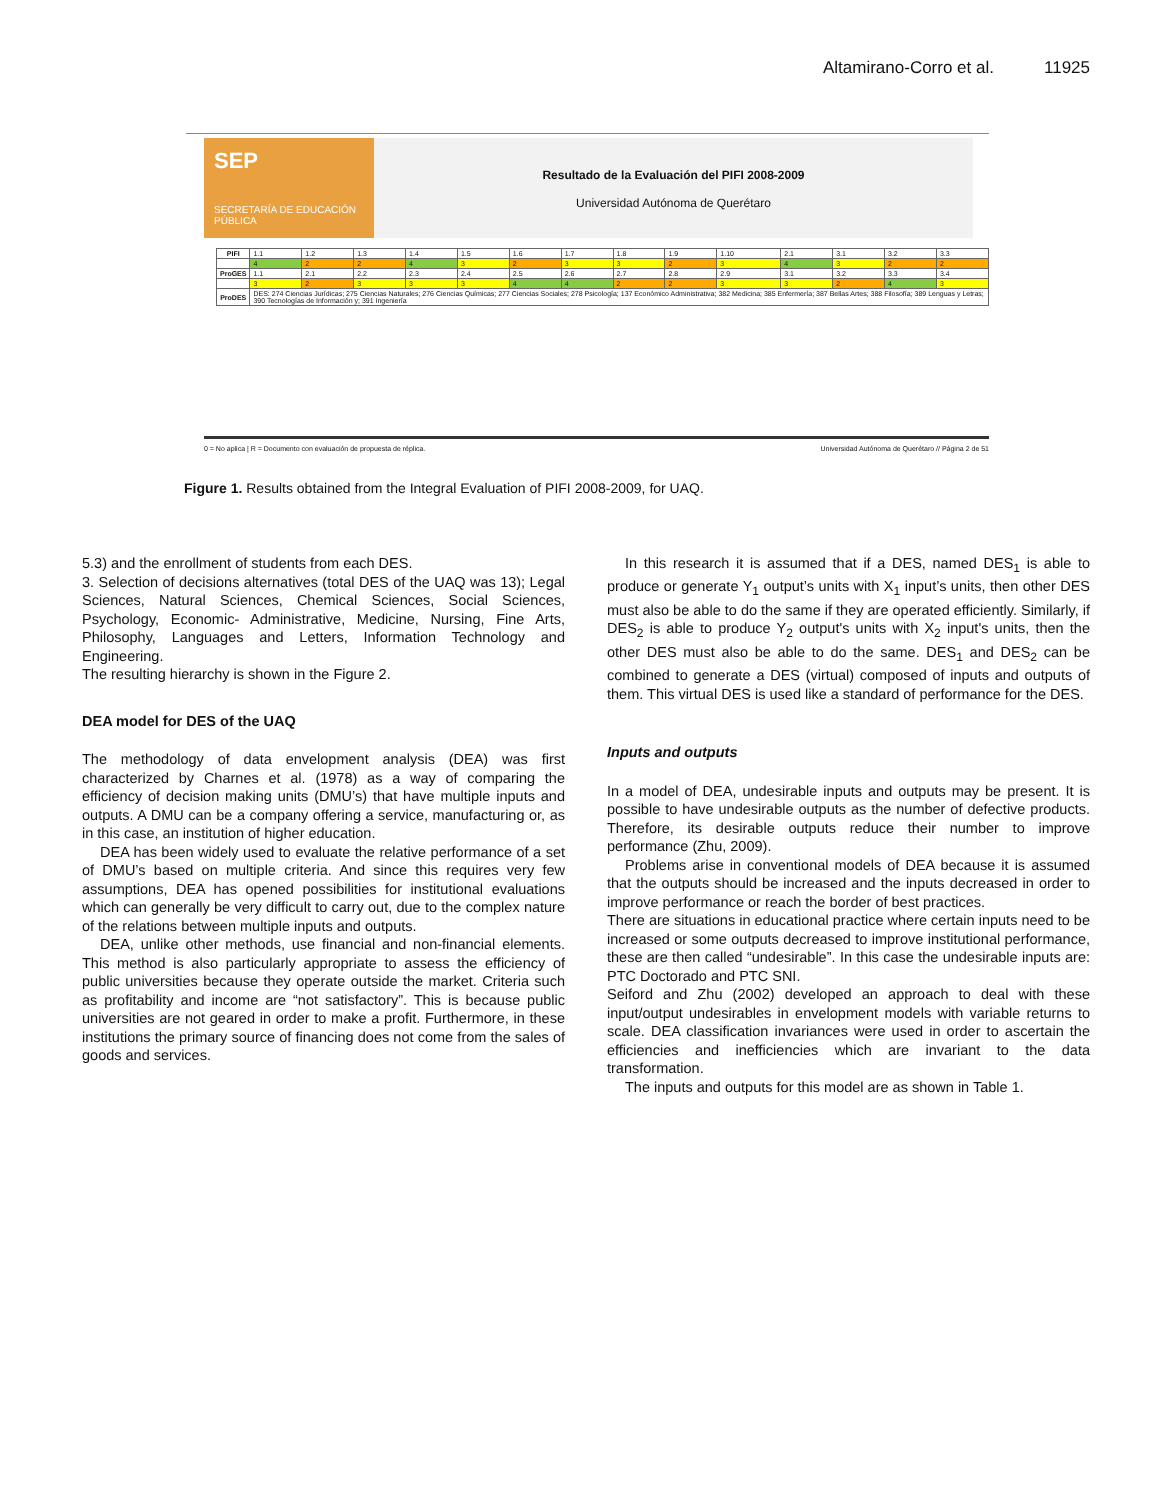Altamirano-Corro et al. 11925
SEP
SECRETARÍA DE EDUCACIÓN PÚBLICA
Resultado de la Evaluación del PIFI 2008-2009
Universidad Autónoma de Querétaro
| PIFI | 1.1 | 1.2 | 1.3 | 1.4 | 1.5 | 1.6 | 1.7 | 1.8 | 1.9 | 1.10 | 2.1 | 3.1 | 3.2 | 3.3 |
| | 4 | 2 | 2 | 4 | 3 | 2 | 3 | 3 | 2 | 3 | 4 | 3 | 2 | 2 |
| ProGES | 1.1 | 2.1 | 2.2 | 2.3 | 2.4 | 2.5 | 2.6 | 2.7 | 2.8 | 2.9 | 3.1 | 3.2 | 3.3 | 3.4 |
| | 3 | 2 | 3 | 3 | 3 | 4 | 4 | 2 | 2 | 3 | 3 | 2 | 4 | 3 |
| ProDES | DES: 274 Ciencias Jurídicas; 275 Ciencias Naturales; 276 Ciencias Químicas; 277 Ciencias Sociales; 278 Psicología; 137 Económico Administrativa; 382 Medicina; 385 Enfermería; 387 Bellas Artes; 388 Filosofía; 389 Lenguas y Letras; 390 Tecnologías de Información y; 391 Ingeniería | | | | | | | | | | | | | |
0 = No aplica | R = Documento con evaluación de propuesta de réplica. Universidad Autónoma de Querétaro // Página 2 de 51
Figure 1. Results obtained from the Integral Evaluation of PIFI 2008-2009, for UAQ.
5.3) and the enrollment of students from each DES.
3. Selection of decisions alternatives (total DES of the UAQ was 13); Legal Sciences, Natural Sciences, Chemical Sciences, Social Sciences, Psychology, Economic- Administrative, Medicine, Nursing, Fine Arts, Philosophy, Languages and Letters, Information Technology and Engineering.
The resulting hierarchy is shown in the Figure 2.
DEA model for DES of the UAQ
The methodology of data envelopment analysis (DEA) was first characterized by Charnes et al. (1978) as a way of comparing the efficiency of decision making units (DMU’s) that have multiple inputs and outputs. A DMU can be a company offering a service, manufacturing or, as in this case, an institution of higher education.
DEA has been widely used to evaluate the relative performance of a set of DMU’s based on multiple criteria. And since this requires very few assumptions, DEA has opened possibilities for institutional evaluations which can generally be very difficult to carry out, due to the complex nature of the relations between multiple inputs and outputs.
DEA, unlike other methods, use financial and non-financial elements. This method is also particularly appropriate to assess the efficiency of public universities because they operate outside the market. Criteria such as profitability and income are “not satisfactory”. This is because public universities are not geared in order to make a profit. Furthermore, in these institutions the primary source of financing does not come from the sales of goods and services.
In this research it is assumed that if a DES, named DES<sub>1</sub> is able to produce or generate Y<sub>1</sub> output’s units with X<sub>1</sub> input’s units, then other DES must also be able to do the same if they are operated efficiently. Similarly, if DES<sub>2</sub> is able to produce Y<sub>2</sub> output's units with X<sub>2</sub> input's units, then the other DES must also be able to do the same. DES<sub>1</sub> and DES<sub>2</sub> can be combined to generate a DES (virtual) composed of inputs and outputs of them. This virtual DES is used like a standard of performance for the DES.
Inputs and outputs
In a model of DEA, undesirable inputs and outputs may be present. It is possible to have undesirable outputs as the number of defective products. Therefore, its desirable outputs reduce their number to improve performance (Zhu, 2009).
Problems arise in conventional models of DEA because it is assumed that the outputs should be increased and the inputs decreased in order to improve performance or reach the border of best practices.
There are situations in educational practice where certain inputs need to be increased or some outputs decreased to improve institutional performance, these are then called “undesirable”. In this case the undesirable inputs are: PTC Doctorado and PTC SNI.
Seiford and Zhu (2002) developed an approach to deal with these input/output undesirables in envelopment models with variable returns to scale. DEA classification invariances were used in order to ascertain the efficiencies and inefficiencies which are invariant to the data transformation.
The inputs and outputs for this model are as shown in Table 1.